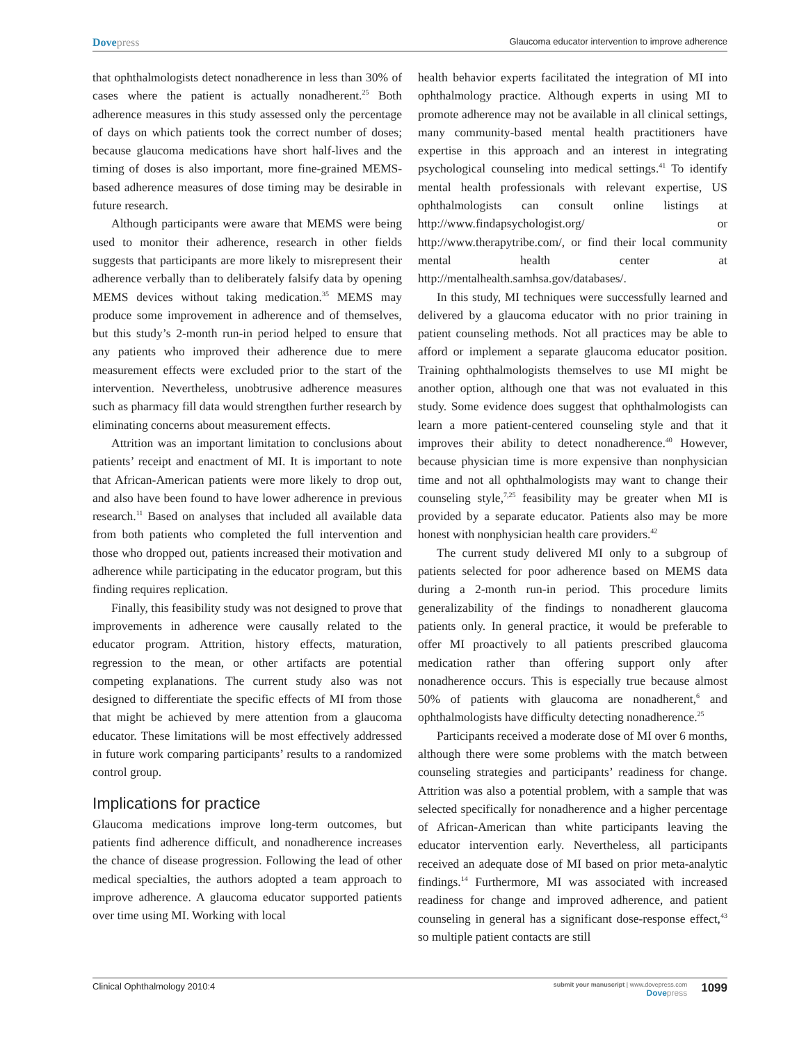Dove press Glaucoma educator intervention to improve adherence
that ophthalmologists detect nonadherence in less than 30% of cases where the patient is actually nonadherent.<sup>25</sup> Both adherence measures in this study assessed only the percentage of days on which patients took the correct number of doses; because glaucoma medications have short half-lives and the timing of doses is also important, more fine-grained MEMS-based adherence measures of dose timing may be desirable in future research.
Although participants were aware that MEMS were being used to monitor their adherence, research in other fields suggests that participants are more likely to misrepresent their adherence verbally than to deliberately falsify data by opening MEMS devices without taking medication.<sup>35</sup> MEMS may produce some improvement in adherence and of themselves, but this study’s 2-month run-in period helped to ensure that any patients who improved their adherence due to mere measurement effects were excluded prior to the start of the intervention. Nevertheless, unobtrusive adherence measures such as pharmacy fill data would strengthen further research by eliminating concerns about measurement effects.
Attrition was an important limitation to conclusions about patients’ receipt and enactment of MI. It is important to note that African-American patients were more likely to drop out, and also have been found to have lower adherence in previous research.<sup>11</sup> Based on analyses that included all available data from both patients who completed the full intervention and those who dropped out, patients increased their motivation and adherence while participating in the educator program, but this finding requires replication.
Finally, this feasibility study was not designed to prove that improvements in adherence were causally related to the educator program. Attrition, history effects, maturation, regression to the mean, or other artifacts are potential competing explanations. The current study also was not designed to differentiate the specific effects of MI from those that might be achieved by mere attention from a glaucoma educator. These limitations will be most effectively addressed in future work comparing participants’ results to a randomized control group.
Implications for practice
Glaucoma medications improve long-term outcomes, but patients find adherence difficult, and nonadherence increases the chance of disease progression. Following the lead of other medical specialties, the authors adopted a team approach to improve adherence. A glaucoma educator supported patients over time using MI. Working with local
health behavior experts facilitated the integration of MI into ophthalmology practice. Although experts in using MI to promote adherence may not be available in all clinical settings, many community-based mental health practitioners have expertise in this approach and an interest in integrating psychological counseling into medical settings.<sup>41</sup> To identify mental health professionals with relevant expertise, US ophthalmologists can consult online listings at http://www.findapsychologist.org/ or http://www.therapytribe.com/, or find their local community mental health center at http://mentalhealth.samhsa.gov/databases/.
In this study, MI techniques were successfully learned and delivered by a glaucoma educator with no prior training in patient counseling methods. Not all practices may be able to afford or implement a separate glaucoma educator position. Training ophthalmologists themselves to use MI might be another option, although one that was not evaluated in this study. Some evidence does suggest that ophthalmologists can learn a more patient-centered counseling style and that it improves their ability to detect nonadherence.<sup>40</sup> However, because physician time is more expensive than nonphysician time and not all ophthalmologists may want to change their counseling style,<sup>7,25</sup> feasibility may be greater when MI is provided by a separate educator. Patients also may be more honest with nonphysician health care providers.<sup>42</sup>
The current study delivered MI only to a subgroup of patients selected for poor adherence based on MEMS data during a 2-month run-in period. This procedure limits generalizability of the findings to nonadherent glaucoma patients only. In general practice, it would be preferable to offer MI proactively to all patients prescribed glaucoma medication rather than offering support only after nonadherence occurs. This is especially true because almost 50% of patients with glaucoma are nonadherent,<sup>6</sup> and ophthalmologists have difficulty detecting nonadherence.<sup>25</sup>
Participants received a moderate dose of MI over 6 months, although there were some problems with the match between counseling strategies and participants’ readiness for change. Attrition was also a potential problem, with a sample that was selected specifically for nonadherence and a higher percentage of African-American than white participants leaving the educator intervention early. Nevertheless, all participants received an adequate dose of MI based on prior meta-analytic findings.<sup>14</sup> Furthermore, MI was associated with increased readiness for change and improved adherence, and patient counseling in general has a significant dose-response effect,<sup>43</sup> so multiple patient contacts are still
Clinical Ophthalmology 2010:4 submit your manuscript | www.dovepress.com
Dove press 1099